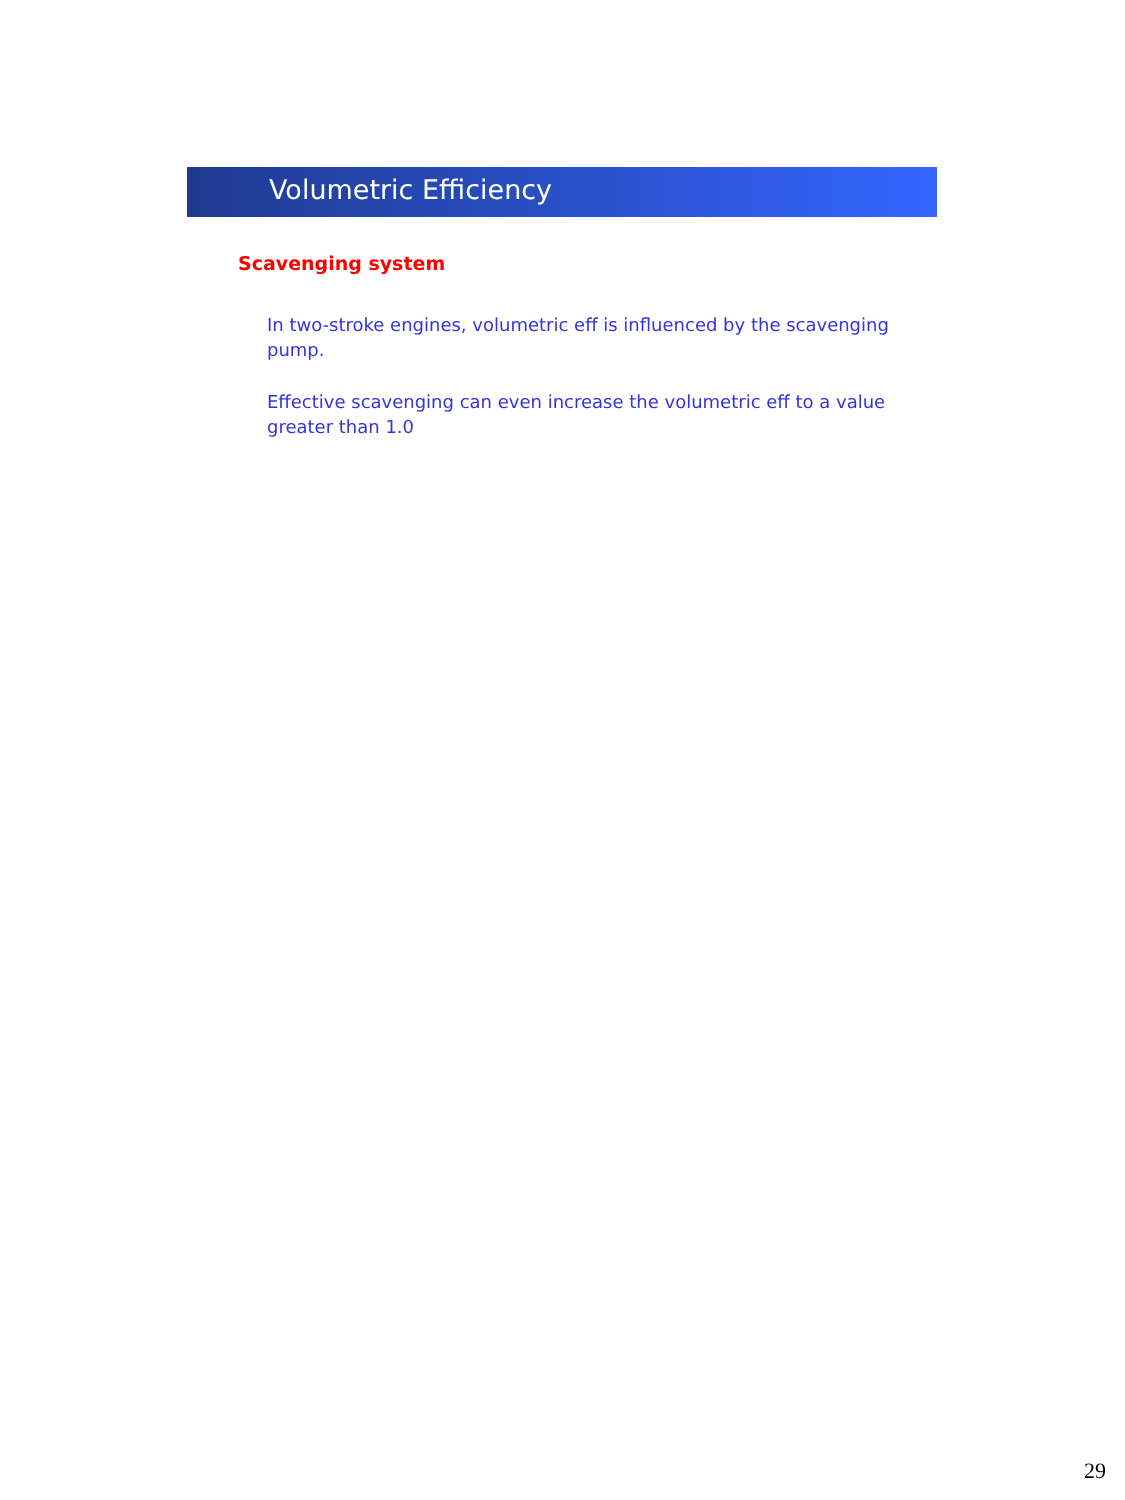Volumetric Efficiency
Scavenging system
In two-stroke engines, volumetric eff is influenced by the scavenging pump.
Effective scavenging can even increase the volumetric eff to a value greater than 1.0
29